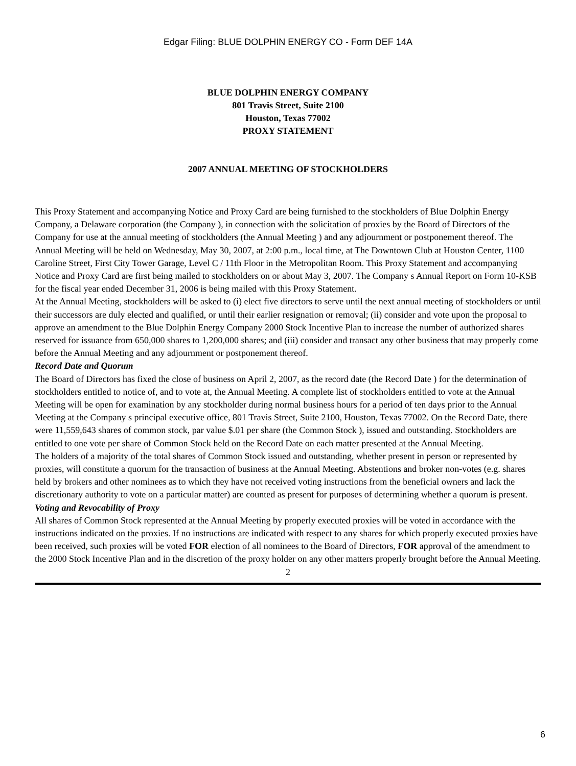Edgar Filing: BLUE DOLPHIN ENERGY CO - Form DEF 14A
BLUE DOLPHIN ENERGY COMPANY
801 Travis Street, Suite 2100
Houston, Texas 77002
PROXY STATEMENT
2007 ANNUAL MEETING OF STOCKHOLDERS
This Proxy Statement and accompanying Notice and Proxy Card are being furnished to the stockholders of Blue Dolphin Energy Company, a Delaware corporation (the Company ), in connection with the solicitation of proxies by the Board of Directors of the Company for use at the annual meeting of stockholders (the Annual Meeting ) and any adjournment or postponement thereof. The Annual Meeting will be held on Wednesday, May 30, 2007, at 2:00 p.m., local time, at The Downtown Club at Houston Center, 1100 Caroline Street, First City Tower Garage, Level C / 11th Floor in the Metropolitan Room. This Proxy Statement and accompanying Notice and Proxy Card are first being mailed to stockholders on or about May 3, 2007. The Company s Annual Report on Form 10-KSB for the fiscal year ended December 31, 2006 is being mailed with this Proxy Statement.
At the Annual Meeting, stockholders will be asked to (i) elect five directors to serve until the next annual meeting of stockholders or until their successors are duly elected and qualified, or until their earlier resignation or removal; (ii) consider and vote upon the proposal to approve an amendment to the Blue Dolphin Energy Company 2000 Stock Incentive Plan to increase the number of authorized shares reserved for issuance from 650,000 shares to 1,200,000 shares; and (iii) consider and transact any other business that may properly come before the Annual Meeting and any adjournment or postponement thereof.
Record Date and Quorum
The Board of Directors has fixed the close of business on April 2, 2007, as the record date (the Record Date ) for the determination of stockholders entitled to notice of, and to vote at, the Annual Meeting. A complete list of stockholders entitled to vote at the Annual Meeting will be open for examination by any stockholder during normal business hours for a period of ten days prior to the Annual Meeting at the Company s principal executive office, 801 Travis Street, Suite 2100, Houston, Texas 77002. On the Record Date, there were 11,559,643 shares of common stock, par value $.01 per share (the Common Stock ), issued and outstanding. Stockholders are entitled to one vote per share of Common Stock held on the Record Date on each matter presented at the Annual Meeting.
The holders of a majority of the total shares of Common Stock issued and outstanding, whether present in person or represented by proxies, will constitute a quorum for the transaction of business at the Annual Meeting. Abstentions and broker non-votes (e.g. shares held by brokers and other nominees as to which they have not received voting instructions from the beneficial owners and lack the discretionary authority to vote on a particular matter) are counted as present for purposes of determining whether a quorum is present.
Voting and Revocability of Proxy
All shares of Common Stock represented at the Annual Meeting by properly executed proxies will be voted in accordance with the instructions indicated on the proxies. If no instructions are indicated with respect to any shares for which properly executed proxies have been received, such proxies will be voted FOR election of all nominees to the Board of Directors, FOR approval of the amendment to the 2000 Stock Incentive Plan and in the discretion of the proxy holder on any other matters properly brought before the Annual Meeting.
2
6